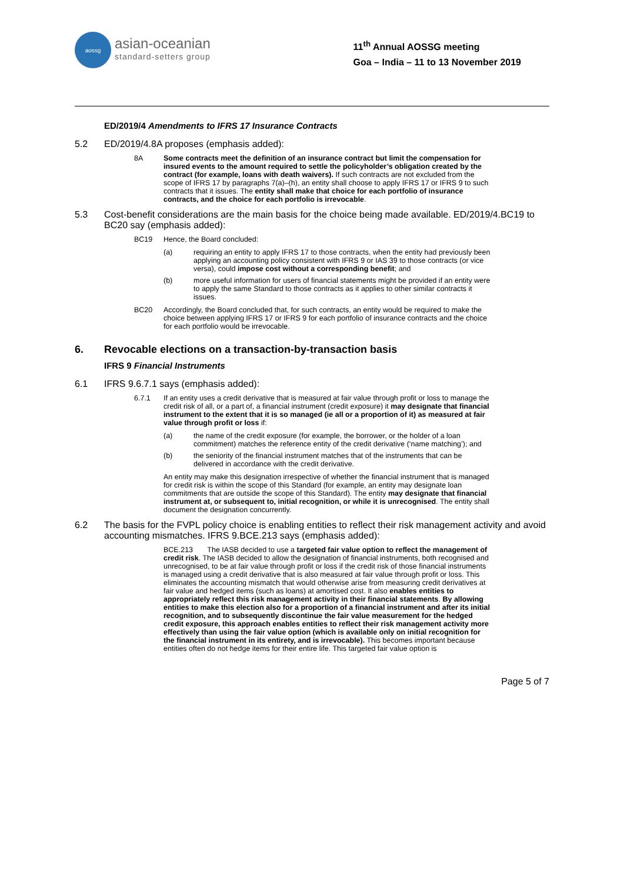aossg
asian-oceanian
standard-setters group
11<sup>th</sup> Annual AOSSG meeting
Goa – India – 11 to 13 November 2019
ED/2019/4 Amendments to IFRS 17 Insurance Contracts
5.2 ED/2019/4.8A proposes (emphasis added):
8A Some contracts meet the definition of an insurance contract but limit the compensation for insured events to the amount required to settle the policyholder’s obligation created by the contract (for example, loans with death waivers). If such contracts are not excluded from the scope of IFRS 17 by paragraphs 7(a)–(h), an entity shall choose to apply IFRS 17 or IFRS 9 to such contracts that it issues. The entity shall make that choice for each portfolio of insurance contracts, and the choice for each portfolio is irrevocable.
5.3 Cost-benefit considerations are the main basis for the choice being made available. ED/2019/4.BC19 to BC20 say (emphasis added):
BC19 Hence, the Board concluded:
(a) requiring an entity to apply IFRS 17 to those contracts, when the entity had previously been applying an accounting policy consistent with IFRS 9 or IAS 39 to those contracts (or vice versa), could impose cost without a corresponding benefit; and
(b) more useful information for users of financial statements might be provided if an entity were to apply the same Standard to those contracts as it applies to other similar contracts it issues.
BC20 Accordingly, the Board concluded that, for such contracts, an entity would be required to make the choice between applying IFRS 17 or IFRS 9 for each portfolio of insurance contracts and the choice for each portfolio would be irrevocable.
6. Revocable elections on a transaction-by-transaction basis
IFRS 9 Financial Instruments
6.1 IFRS 9.6.7.1 says (emphasis added):
6.7.1 If an entity uses a credit derivative that is measured at fair value through profit or loss to manage the credit risk of all, or a part of, a financial instrument (credit exposure) it may designate that financial instrument to the extent that it is so managed (ie all or a proportion of it) as measured at fair value through profit or loss if:
(a) the name of the credit exposure (for example, the borrower, or the holder of a loan commitment) matches the reference entity of the credit derivative (‘name matching’); and
(b) the seniority of the financial instrument matches that of the instruments that can be delivered in accordance with the credit derivative.
An entity may make this designation irrespective of whether the financial instrument that is managed for credit risk is within the scope of this Standard (for example, an entity may designate loan commitments that are outside the scope of this Standard). The entity may designate that financial instrument at, or subsequent to, initial recognition, or while it is unrecognised. The entity shall document the designation concurrently.
6.2 The basis for the FVPL policy choice is enabling entities to reflect their risk management activity and avoid accounting mismatches. IFRS 9.BCE.213 says (emphasis added):
BCE.213 The IASB decided to use a targeted fair value option to reflect the management of credit risk. The IASB decided to allow the designation of financial instruments, both recognised and unrecognised, to be at fair value through profit or loss if the credit risk of those financial instruments is managed using a credit derivative that is also measured at fair value through profit or loss. This eliminates the accounting mismatch that would otherwise arise from measuring credit derivatives at fair value and hedged items (such as loans) at amortised cost. It also enables entities to appropriately reflect this risk management activity in their financial statements. By allowing entities to make this election also for a proportion of a financial instrument and after its initial recognition, and to subsequently discontinue the fair value measurement for the hedged credit exposure, this approach enables entities to reflect their risk management activity more effectively than using the fair value option (which is available only on initial recognition for the financial instrument in its entirety, and is irrevocable). This becomes important because entities often do not hedge items for their entire life. This targeted fair value option is
Page 5 of 7